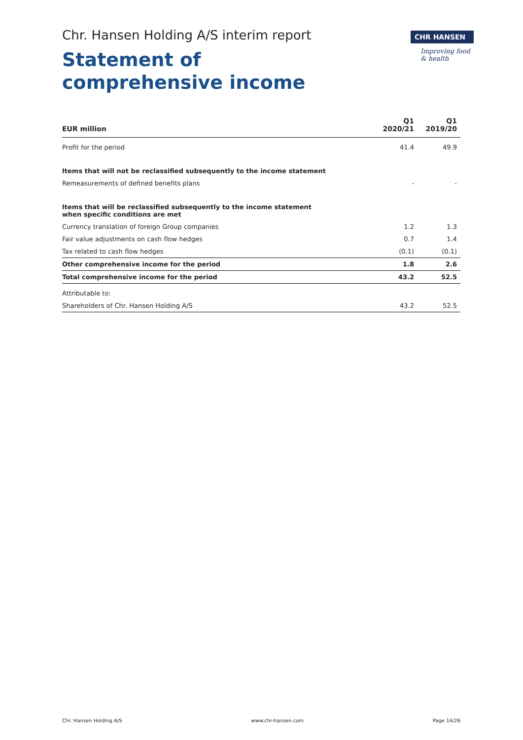CHR HANSEN
Improving food & health
Chr. Hansen Holding A/S interim report
Statement of comprehensive income
| EUR million | Q1 2020/21 | Q1 2019/20 |
| --- | --- | --- |
| Profit for the period | 41.4 | 49.9 |
| Items that will not be reclassified subsequently to the income statement | | |
| Remeasurements of defined benefits plans | - | - |
| Items that will be reclassified subsequently to the income statement when specific conditions are met | | |
| Currency translation of foreign Group companies | 1.2 | 1.3 |
| Fair value adjustments on cash flow hedges | 0.7 | 1.4 |
| Tax related to cash flow hedges | (0.1) | (0.1) |
| Other comprehensive income for the period | 1.8 | 2.6 |
| Total comprehensive income for the period | 43.2 | 52.5 |
| Attributable to: | | |
| Shareholders of Chr. Hansen Holding A/S | 43.2 | 52.5 |
Chr. Hansen Holding A/S www.chr-hansen.com Page 14/26